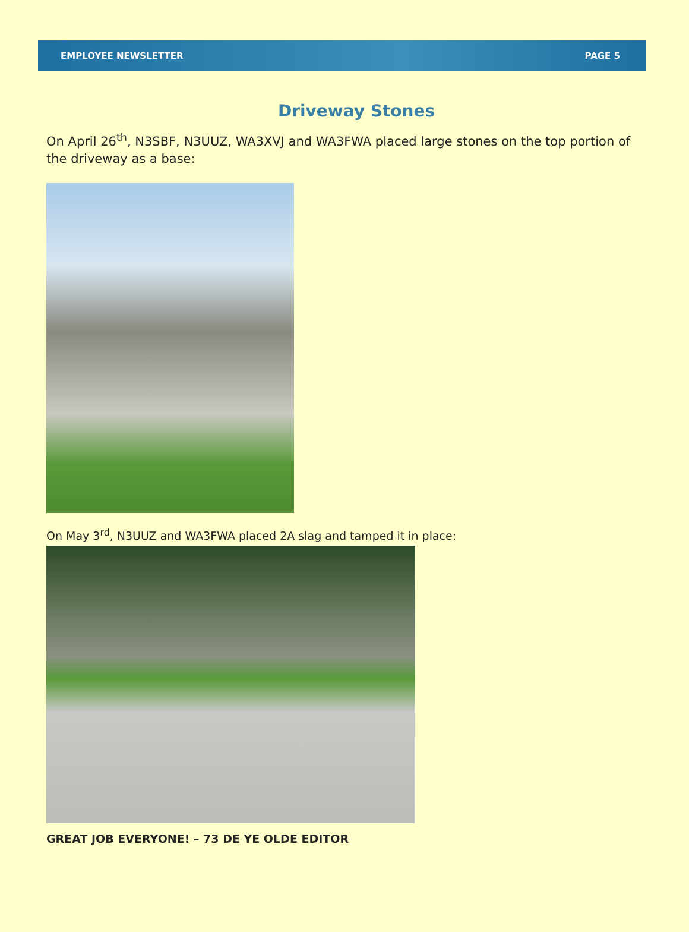EMPLOYEE NEWSLETTER PAGE 5
Driveway Stones
On April 26<sup>th</sup>, N3SBF, N3UUZ, WA3XVJ and WA3FWA placed large stones on the top portion of the driveway as a base:
On May 3<sup>rd</sup>, N3UUZ and WA3FWA placed 2A slag and tamped it in place:
GREAT JOB EVERYONE! – 73 DE YE OLDE EDITOR